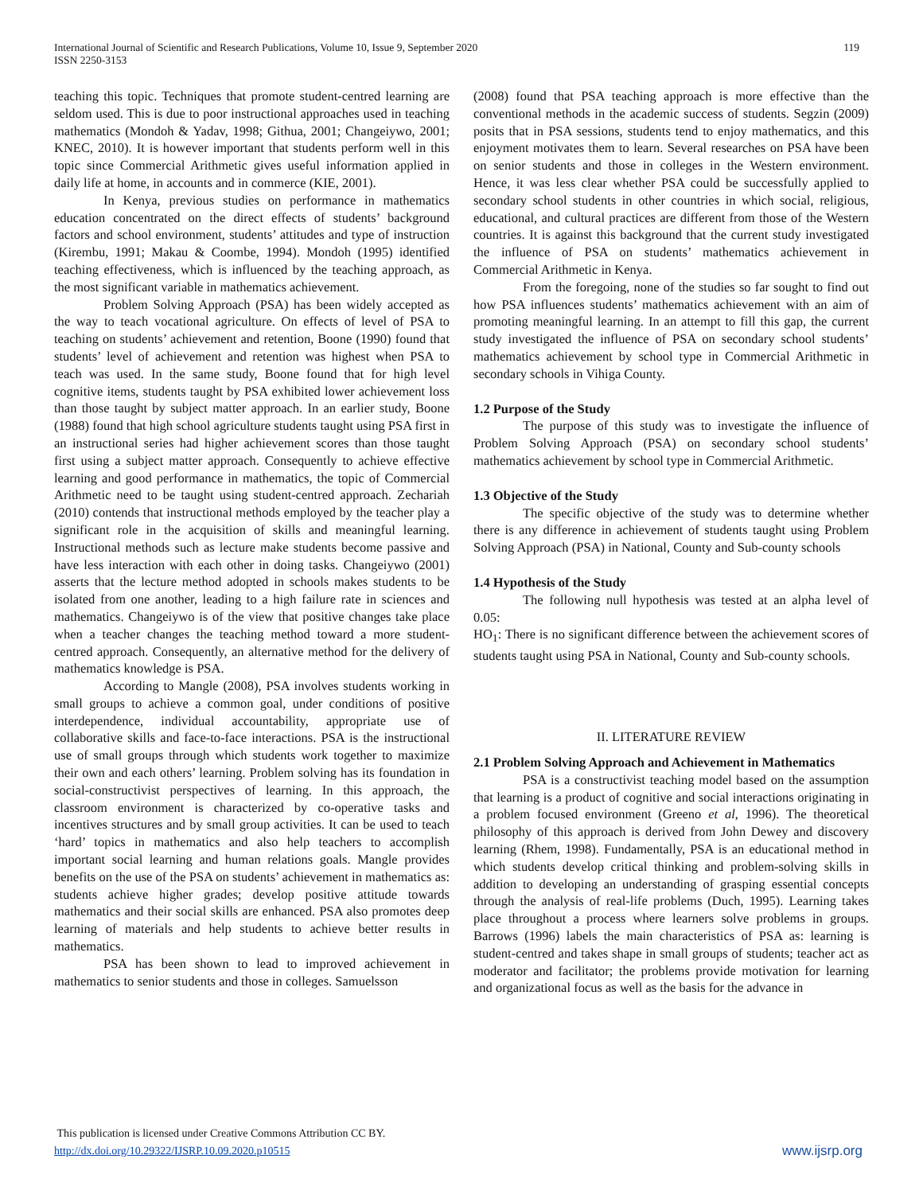119 International Journal of Scientific and Research Publications, Volume 10, Issue 9, September 2020
ISSN 2250-3153
teaching this topic. Techniques that promote student-centred learning are seldom used. This is due to poor instructional approaches used in teaching mathematics (Mondoh & Yadav, 1998; Githua, 2001; Changeiywo, 2001; KNEC, 2010). It is however important that students perform well in this topic since Commercial Arithmetic gives useful information applied in daily life at home, in accounts and in commerce (KIE, 2001).
In Kenya, previous studies on performance in mathematics education concentrated on the direct effects of students’ background factors and school environment, students’ attitudes and type of instruction (Kirembu, 1991; Makau & Coombe, 1994). Mondoh (1995) identified teaching effectiveness, which is influenced by the teaching approach, as the most significant variable in mathematics achievement.
Problem Solving Approach (PSA) has been widely accepted as the way to teach vocational agriculture. On effects of level of PSA to teaching on students’ achievement and retention, Boone (1990) found that students’ level of achievement and retention was highest when PSA to teach was used. In the same study, Boone found that for high level cognitive items, students taught by PSA exhibited lower achievement loss than those taught by subject matter approach. In an earlier study, Boone (1988) found that high school agriculture students taught using PSA first in an instructional series had higher achievement scores than those taught first using a subject matter approach. Consequently to achieve effective learning and good performance in mathematics, the topic of Commercial Arithmetic need to be taught using student-centred approach. Zechariah (2010) contends that instructional methods employed by the teacher play a significant role in the acquisition of skills and meaningful learning. Instructional methods such as lecture make students become passive and have less interaction with each other in doing tasks. Changeiywo (2001) asserts that the lecture method adopted in schools makes students to be isolated from one another, leading to a high failure rate in sciences and mathematics. Changeiywo is of the view that positive changes take place when a teacher changes the teaching method toward a more student-centred approach. Consequently, an alternative method for the delivery of mathematics knowledge is PSA.
According to Mangle (2008), PSA involves students working in small groups to achieve a common goal, under conditions of positive interdependence, individual accountability, appropriate use of collaborative skills and face-to-face interactions. PSA is the instructional use of small groups through which students work together to maximize their own and each others’ learning. Problem solving has its foundation in social-constructivist perspectives of learning. In this approach, the classroom environment is characterized by co-operative tasks and incentives structures and by small group activities. It can be used to teach ‘hard’ topics in mathematics and also help teachers to accomplish important social learning and human relations goals. Mangle provides benefits on the use of the PSA on students’ achievement in mathematics as: students achieve higher grades; develop positive attitude towards mathematics and their social skills are enhanced. PSA also promotes deep learning of materials and help students to achieve better results in mathematics.
PSA has been shown to lead to improved achievement in mathematics to senior students and those in colleges. Samuelsson
(2008) found that PSA teaching approach is more effective than the conventional methods in the academic success of students. Segzin (2009) posits that in PSA sessions, students tend to enjoy mathematics, and this enjoyment motivates them to learn. Several researches on PSA have been on senior students and those in colleges in the Western environment. Hence, it was less clear whether PSA could be successfully applied to secondary school students in other countries in which social, religious, educational, and cultural practices are different from those of the Western countries. It is against this background that the current study investigated the influence of PSA on students’ mathematics achievement in Commercial Arithmetic in Kenya.
From the foregoing, none of the studies so far sought to find out how PSA influences students’ mathematics achievement with an aim of promoting meaningful learning. In an attempt to fill this gap, the current study investigated the influence of PSA on secondary school students’ mathematics achievement by school type in Commercial Arithmetic in secondary schools in Vihiga County.
1.2 Purpose of the Study
The purpose of this study was to investigate the influence of Problem Solving Approach (PSA) on secondary school students’ mathematics achievement by school type in Commercial Arithmetic.
1.3 Objective of the Study
The specific objective of the study was to determine whether there is any difference in achievement of students taught using Problem Solving Approach (PSA) in National, County and Sub-county schools
1.4 Hypothesis of the Study
The following null hypothesis was tested at an alpha level of 0.05:
HO<sub>1</sub>: There is no significant difference between the achievement scores of students taught using PSA in National, County and Sub-county schools.
II. LITERATURE REVIEW
2.1 Problem Solving Approach and Achievement in Mathematics
PSA is a constructivist teaching model based on the assumption that learning is a product of cognitive and social interactions originating in a problem focused environment (Greeno et al, 1996). The theoretical philosophy of this approach is derived from John Dewey and discovery learning (Rhem, 1998). Fundamentally, PSA is an educational method in which students develop critical thinking and problem-solving skills in addition to developing an understanding of grasping essential concepts through the analysis of real-life problems (Duch, 1995). Learning takes place throughout a process where learners solve problems in groups. Barrows (1996) labels the main characteristics of PSA as: learning is student-centred and takes shape in small groups of students; teacher act as moderator and facilitator; the problems provide motivation for learning and organizational focus as well as the basis for the advance in
This publication is licensed under Creative Commons Attribution CC BY.
http://dx.doi.org/10.29322/IJSRP.10.09.2020.p10515 www.ijsrp.org